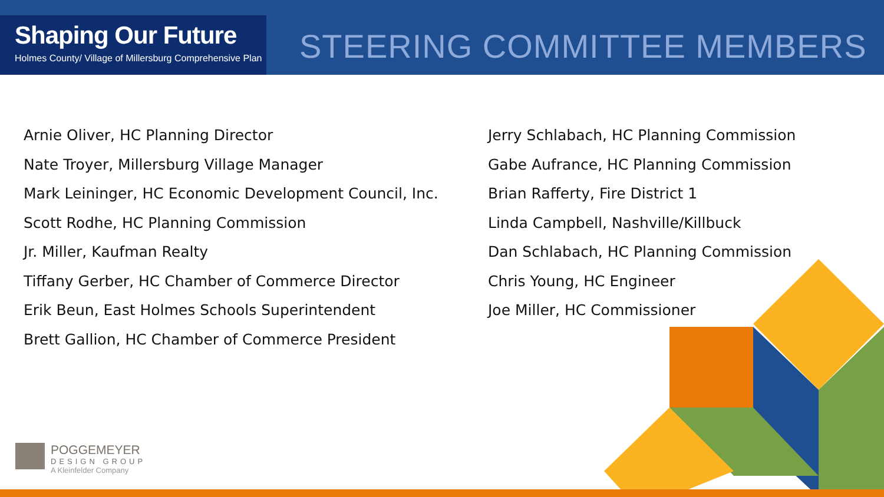Shaping Our Future
Holmes County/ Village of Millersburg Comprehensive Plan
STEERING COMMITTEE MEMBERS
Arnie Oliver, HC Planning Director
Nate Troyer, Millersburg Village Manager
Mark Leininger, HC Economic Development Council, Inc.
Scott Rodhe, HC Planning Commission
Jr. Miller, Kaufman Realty
Tiffany Gerber, HC Chamber of Commerce Director
Erik Beun, East Holmes Schools Superintendent
Brett Gallion, HC Chamber of Commerce President
Jerry Schlabach, HC Planning Commission
Gabe Aufrance, HC Planning Commission
Brian Rafferty, Fire District 1
Linda Campbell, Nashville/Killbuck
Dan Schlabach, HC Planning Commission
Chris Young, HC Engineer
Joe Miller, HC Commissioner
POGGEMEYER
DESIGN GROUP
A Kleinfelder Company